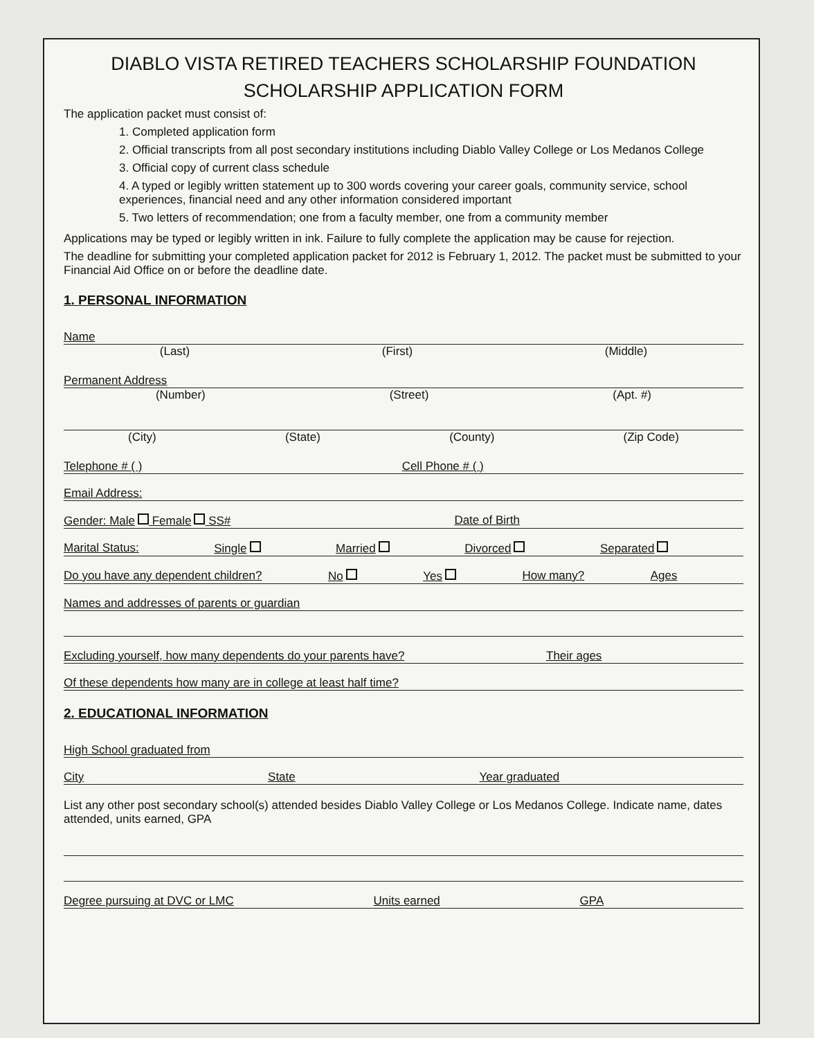DIABLO VISTA RETIRED TEACHERS SCHOLARSHIP FOUNDATION
SCHOLARSHIP APPLICATION FORM
The application packet must consist of:
1. Completed application form
2. Official transcripts from all post secondary institutions including Diablo Valley College or Los Medanos College
3. Official copy of current class schedule
4. A typed or legibly written statement up to 300 words covering your career goals, community service, school experiences, financial need and any other information considered important
5. Two letters of recommendation; one from a faculty member, one from a community member
Applications may be typed or legibly written in ink. Failure to fully complete the application may be cause for rejection.
The deadline for submitting your completed application packet for 2012 is February 1, 2012. The packet must be submitted to your Financial Aid Office on or before the deadline date.
1. PERSONAL INFORMATION
Name
(Last) (First) (Middle)
Permanent Address
(Number) (Street) (Apt. #)
(City) (State) (County) (Zip Code)
Telephone # ( ) Cell Phone # ( )
Email Address:
Gender: Male Female SS# Date of Birth
Marital Status: Single Married Divorced Separated
Do you have any dependent children? No Yes How many? Ages
Names and addresses of parents or guardian
Excluding yourself, how many dependents do your parents have? Their ages
Of these dependents how many are in college at least half time?
2. EDUCATIONAL INFORMATION
High School graduated from
City State Year graduated
List any other post secondary school(s) attended besides Diablo Valley College or Los Medanos College. Indicate name, dates attended, units earned, GPA
Degree pursuing at DVC or LMC Units earned GPA